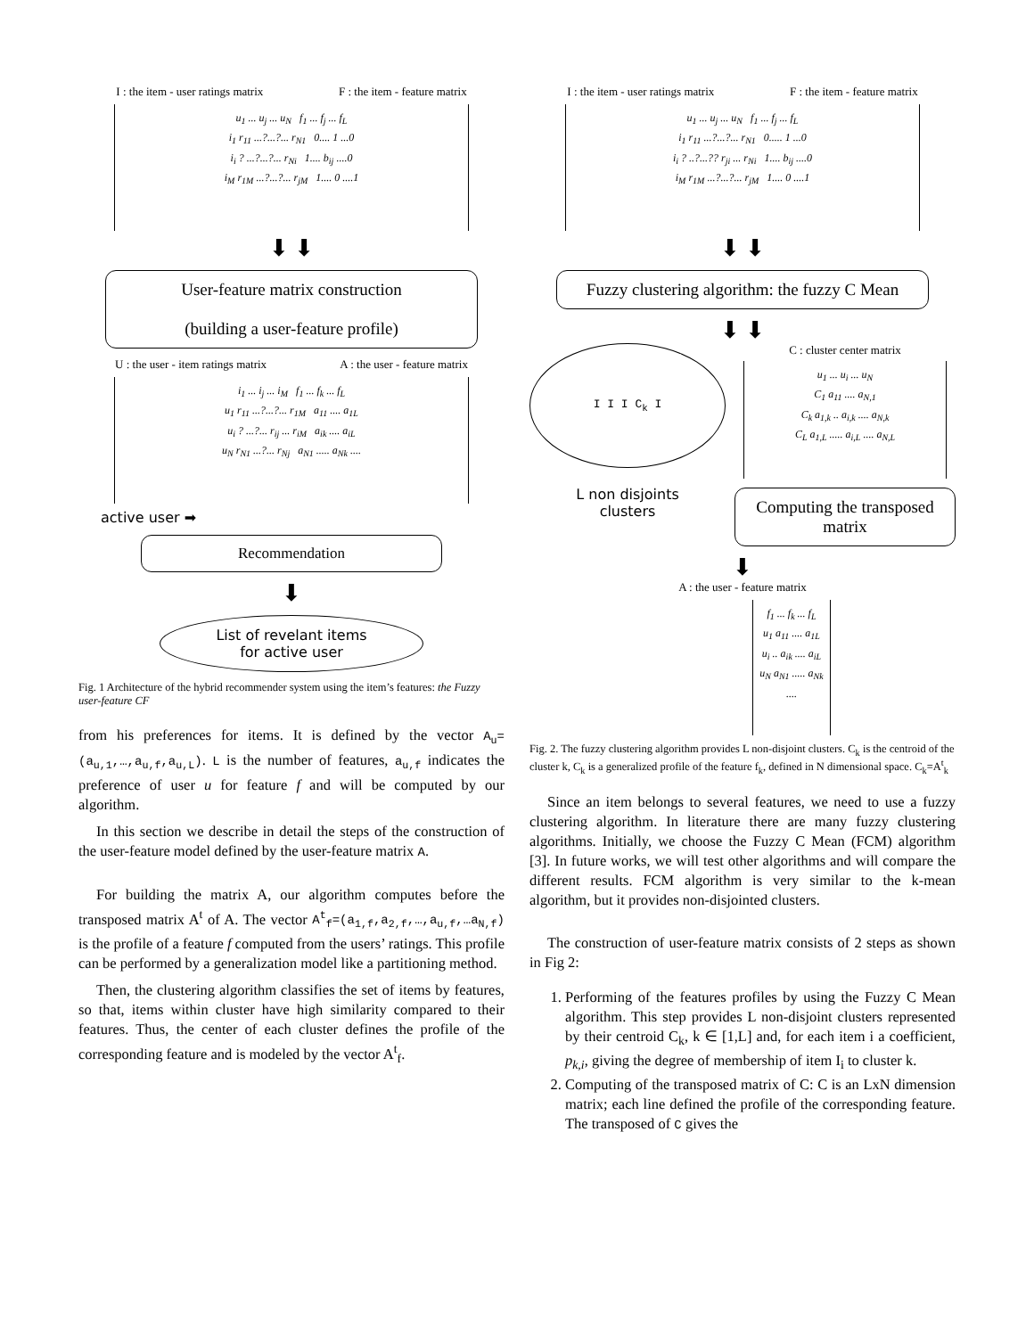I : the item - user ratings matrix F : the item - feature matrix
u<sub>1</sub> ... u<sub>j</sub> ... u<sub>N</sub> f<sub>1</sub> ... f<sub>j</sub> ... f<sub>L</sub>
i<sub>1</sub> r<sub>11</sub> ...?...?... r<sub>N1</sub> 0.... 1 ...0
i<sub>i</sub> ? ...?...?... r<sub>Ni</sub> 1.... b<sub>ij</sub> ....0
i<sub>M</sub> r<sub>1M</sub> ...?...?... r<sub>jM</sub> 1.... 0 ....1
⬇ ⬇
User-feature matrix construction
(building a user-feature profile)
U : the user - item ratings matrix A : the user - feature matrix
i<sub>1</sub> ... i<sub>j</sub> ... i<sub>M</sub> f<sub>1</sub> ... f<sub>k</sub> ... f<sub>L</sub>
u<sub>1</sub> r<sub>11</sub> ...?...?... r<sub>1M</sub> a<sub>11</sub> .... a<sub>1L</sub>
u<sub>i</sub> ? ...?... r<sub>ij</sub> ... r<sub>iM</sub> a<sub>ik</sub> .... a<sub>iL</sub>
u<sub>N</sub> r<sub>N1</sub> ...?... r<sub>Nj</sub> a<sub>N1</sub> ..... a<sub>Nk</sub> ....
active user ➡
Recommendation
⬇
List of revelant items
for active user
Fig. 1 Architecture of the hybrid recommender system using the item’s features: the Fuzzy user-feature CF
from his preferences for items. It is defined by the vector A<sub>u</sub>=(a<sub>u,1</sub>,…,a<sub>u,f</sub>,a<sub>u,L</sub>). L is the number of features, a<sub>u,f</sub> indicates the preference of user u for feature f and will be computed by our algorithm.
In this section we describe in detail the steps of the construction of the user-feature model defined by the user-feature matrix A.
For building the matrix A, our algorithm computes before the transposed matrix A<sup>t</sup> of A. The vector A<sup>t</sup><sub>f</sub>=(a<sub>1,f</sub>,a<sub>2,f</sub>,…,a<sub>u,f</sub>,…a<sub>N,f</sub>) is the profile of a feature f computed from the users’ ratings. This profile can be performed by a generalization model like a partitioning method.
Then, the clustering algorithm classifies the set of items by features, so that, items within cluster have high similarity compared to their features. Thus, the center of each cluster defines the profile of the corresponding feature and is modeled by the vector A<sup>t</sup><sub>f</sub>.
I : the item - user ratings matrix F : the item - feature matrix
u<sub>1</sub> ... u<sub>j</sub> ... u<sub>N</sub> f<sub>1</sub> ... f<sub>j</sub> ... f<sub>L</sub>
i<sub>1</sub> r<sub>11</sub> ...?...?... r<sub>N1</sub> 0..... 1 ...0
i<sub>i</sub> ? ..?...?? r<sub>ji</sub> ... r<sub>Ni</sub> 1.... b<sub>ij</sub> ....0
i<sub>M</sub> r<sub>1M</sub> ...?...?... r<sub>jM</sub> 1.... 0 ....1
⬇ ⬇
Fuzzy clustering algorithm: the fuzzy C Mean
⬇ ⬇
I I I C<sub>k</sub> I
L non disjoints
clusters
C : cluster center matrix
u<sub>1</sub> ... u<sub>i</sub> ... u<sub>N</sub>
C<sub>1</sub> a<sub>11</sub> .... a<sub>N,1</sub>
C<sub>k</sub> a<sub>1,k</sub> .. a<sub>i,k</sub> .... a<sub>N,k</sub>
C<sub>L</sub> a<sub>1,L</sub> ..... a<sub>i,L</sub> .... a<sub>N,L</sub>
Computing the transposed matrix
⬇
A : the user - feature matrix
f<sub>1</sub> ... f<sub>k</sub> ... f<sub>L</sub>
u<sub>1</sub> a<sub>11</sub> .... a<sub>1L</sub>
u<sub>i</sub> .. a<sub>ik</sub> .... a<sub>iL</sub>
u<sub>N</sub> a<sub>N1</sub> ..... a<sub>Nk</sub> ....
Fig. 2. The fuzzy clustering algorithm provides L non-disjoint clusters. C<sub>k</sub> is the centroid of the cluster k, C<sub>k</sub> is a generalized profile of the feature f<sub>k</sub>, defined in N dimensional space. C<sub>k</sub>=A<sup>t</sup><sub>k</sub>
Since an item belongs to several features, we need to use a fuzzy clustering algorithm. In literature there are many fuzzy clustering algorithms. Initially, we choose the Fuzzy C Mean (FCM) algorithm [3]. In future works, we will test other algorithms and will compare the different results. FCM algorithm is very similar to the k-mean algorithm, but it provides non-disjointed clusters.
The construction of user-feature matrix consists of 2 steps as shown in Fig 2:
1. Performing of the features profiles by using the Fuzzy C Mean algorithm. This step provides L non-disjoint clusters represented by their centroid C<sub>k</sub>, k ∈ [1,L] and, for each item i a coefficient, p<sub>k,i</sub>, giving the degree of membership of item I<sub>i</sub> to cluster k.
2. Computing of the transposed matrix of C: C is an LxN dimension matrix; each line defined the profile of the corresponding feature. The transposed of C gives the